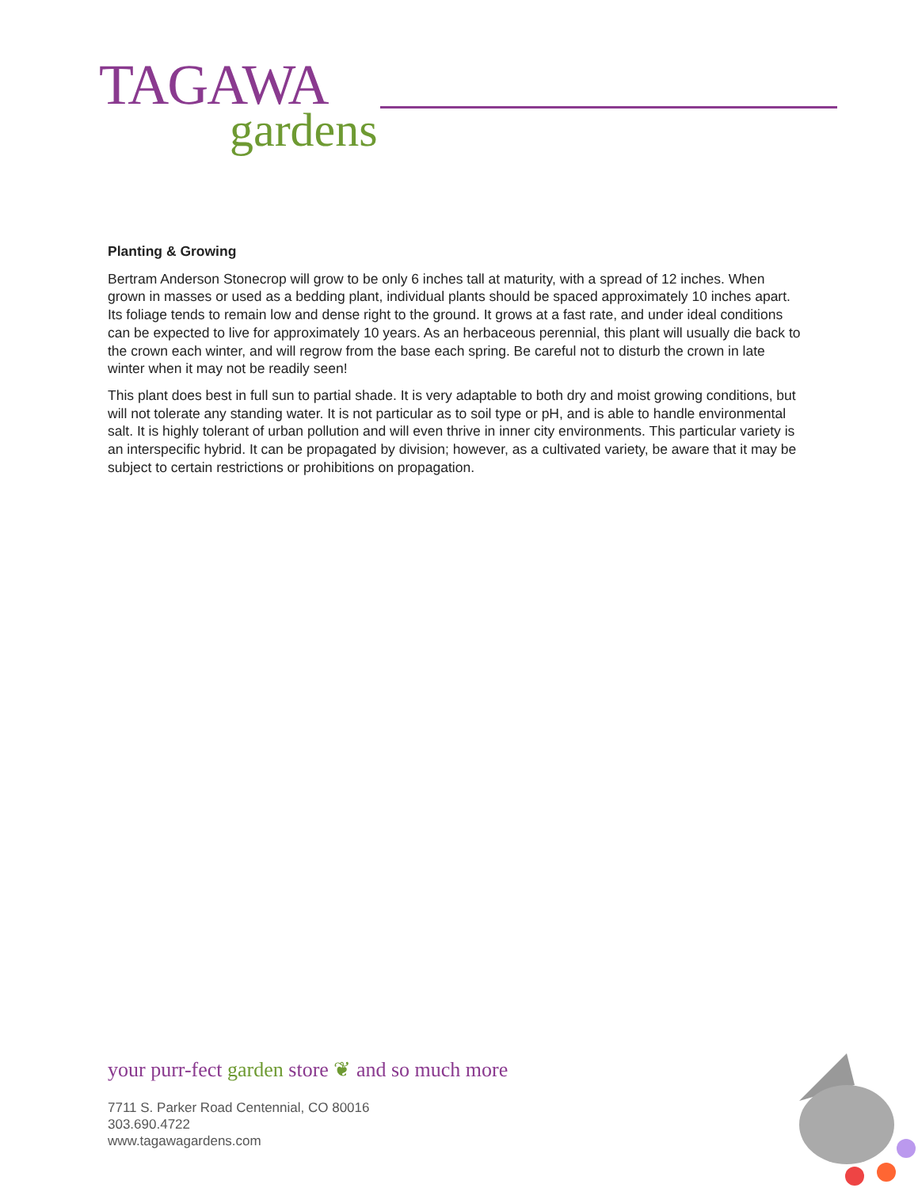TAGAWA
gardens
Planting & Growing
Bertram Anderson Stonecrop will grow to be only 6 inches tall at maturity, with a spread of 12 inches. When grown in masses or used as a bedding plant, individual plants should be spaced approximately 10 inches apart. Its foliage tends to remain low and dense right to the ground. It grows at a fast rate, and under ideal conditions can be expected to live for approximately 10 years. As an herbaceous perennial, this plant will usually die back to the crown each winter, and will regrow from the base each spring. Be careful not to disturb the crown in late winter when it may not be readily seen!
This plant does best in full sun to partial shade. It is very adaptable to both dry and moist growing conditions, but will not tolerate any standing water. It is not particular as to soil type or pH, and is able to handle environmental salt. It is highly tolerant of urban pollution and will even thrive in inner city environments. This particular variety is an interspecific hybrid. It can be propagated by division; however, as a cultivated variety, be aware that it may be subject to certain restrictions or prohibitions on propagation.
your purr-fect garden store ❦ and so much more
7711 S. Parker Road Centennial, CO 80016
303.690.4722
www.tagawagardens.com